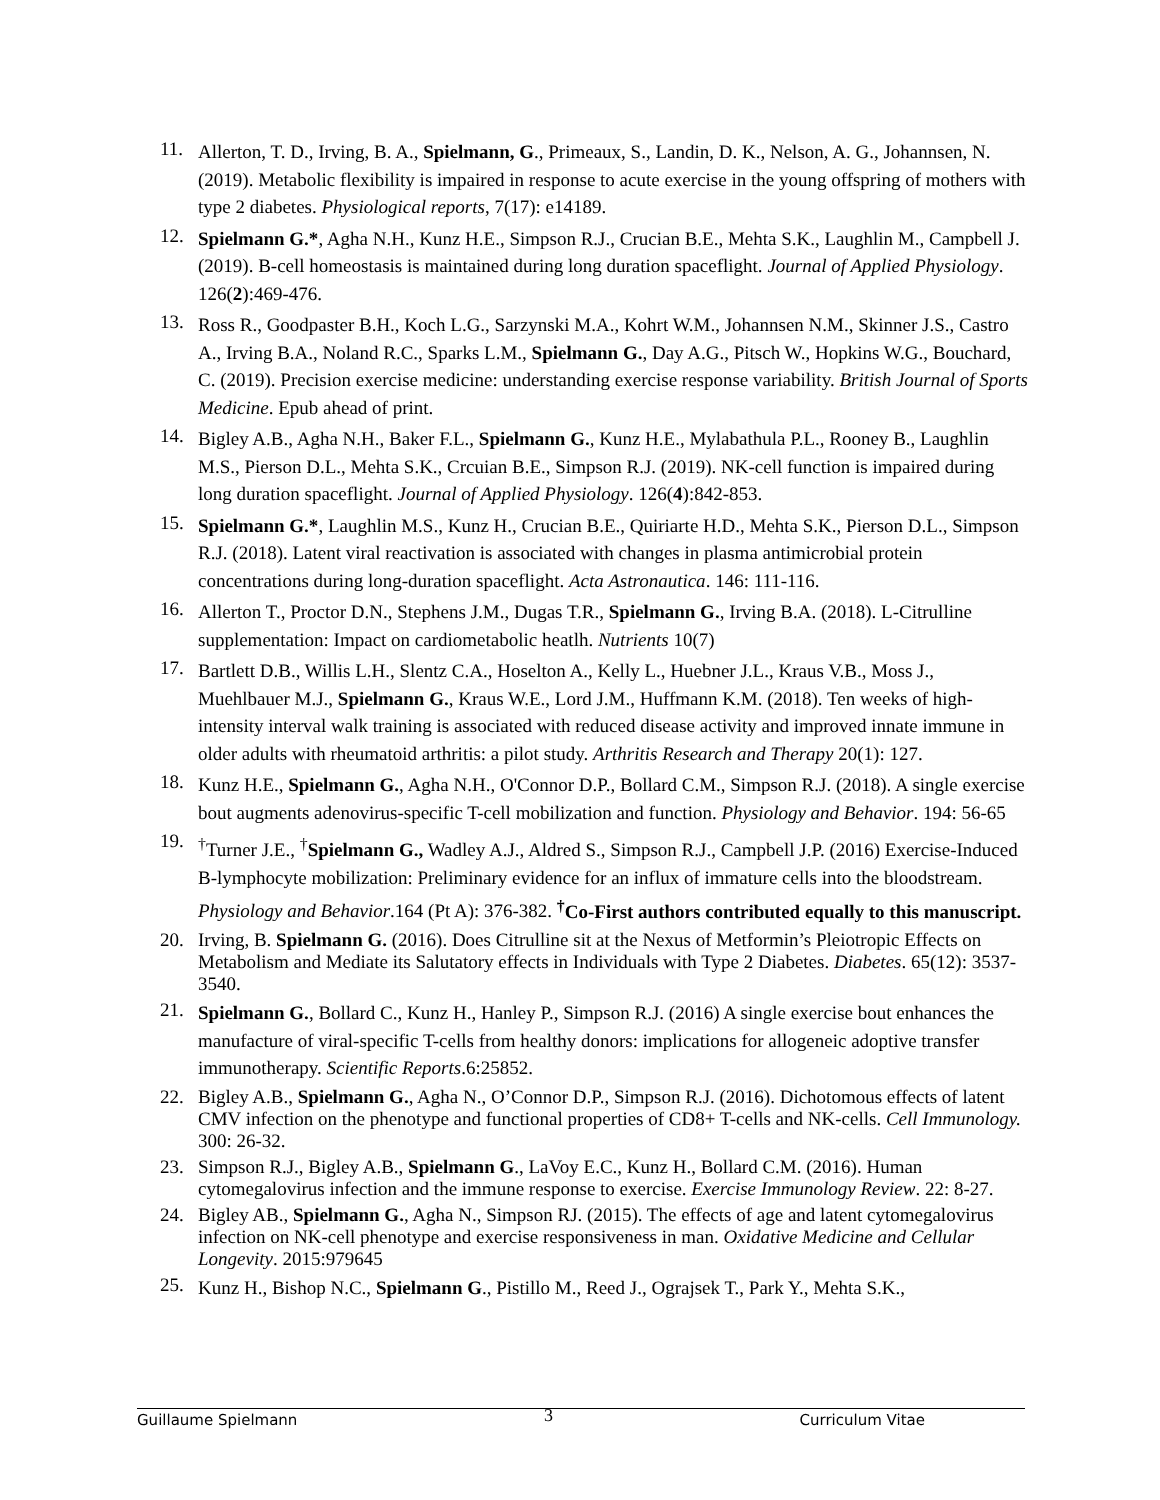11. Allerton, T. D., Irving, B. A., Spielmann, G., Primeaux, S., Landin, D. K., Nelson, A. G., Johannsen, N. (2019). Metabolic flexibility is impaired in response to acute exercise in the young offspring of mothers with type 2 diabetes. Physiological reports, 7(17): e14189.
12. Spielmann G.*, Agha N.H., Kunz H.E., Simpson R.J., Crucian B.E., Mehta S.K., Laughlin M., Campbell J. (2019). B-cell homeostasis is maintained during long duration spaceflight. Journal of Applied Physiology. 126(2):469-476.
13. Ross R., Goodpaster B.H., Koch L.G., Sarzynski M.A., Kohrt W.M., Johannsen N.M., Skinner J.S., Castro A., Irving B.A., Noland R.C., Sparks L.M., Spielmann G., Day A.G., Pitsch W., Hopkins W.G., Bouchard, C. (2019). Precision exercise medicine: understanding exercise response variability. British Journal of Sports Medicine. Epub ahead of print.
14. Bigley A.B., Agha N.H., Baker F.L., Spielmann G., Kunz H.E., Mylabathula P.L., Rooney B., Laughlin M.S., Pierson D.L., Mehta S.K., Crcuian B.E., Simpson R.J. (2019). NK-cell function is impaired during long duration spaceflight. Journal of Applied Physiology. 126(4):842-853.
15. Spielmann G.*, Laughlin M.S., Kunz H., Crucian B.E., Quiriarte H.D., Mehta S.K., Pierson D.L., Simpson R.J. (2018). Latent viral reactivation is associated with changes in plasma antimicrobial protein concentrations during long-duration spaceflight. Acta Astronautica. 146: 111-116.
16. Allerton T., Proctor D.N., Stephens J.M., Dugas T.R., Spielmann G., Irving B.A. (2018). L-Citrulline supplementation: Impact on cardiometabolic heatlh. Nutrients 10(7)
17. Bartlett D.B., Willis L.H., Slentz C.A., Hoselton A., Kelly L., Huebner J.L., Kraus V.B., Moss J., Muehlbauer M.J., Spielmann G., Kraus W.E., Lord J.M., Huffmann K.M. (2018). Ten weeks of high-intensity interval walk training is associated with reduced disease activity and improved innate immune in older adults with rheumatoid arthritis: a pilot study. Arthritis Research and Therapy 20(1): 127.
18. Kunz H.E., Spielmann G., Agha N.H., O'Connor D.P., Bollard C.M., Simpson R.J. (2018). A single exercise bout augments adenovirus-specific T-cell mobilization and function. Physiology and Behavior. 194: 56-65
19.<sup>†</sup>Turner J.E., <sup>†</sup>Spielmann G., Wadley A.J., Aldred S., Simpson R.J., Campbell J.P. (2016) Exercise-Induced B-lymphocyte mobilization: Preliminary evidence for an influx of immature cells into the bloodstream. Physiology and Behavior.164 (Pt A): 376-382. <sup>†</sup>Co-First authors contributed equally to this manuscript.
20. Irving, B. Spielmann G. (2016). Does Citrulline sit at the Nexus of Metformin’s Pleiotropic Effects on Metabolism and Mediate its Salutatory effects in Individuals with Type 2 Diabetes. Diabetes. 65(12): 3537-3540.
21. Spielmann G., Bollard C., Kunz H., Hanley P., Simpson R.J. (2016) A single exercise bout enhances the manufacture of viral-specific T-cells from healthy donors: implications for allogeneic adoptive transfer immunotherapy. Scientific Reports.6:25852.
22. Bigley A.B., Spielmann G., Agha N., O’Connor D.P., Simpson R.J. (2016). Dichotomous effects of latent CMV infection on the phenotype and functional properties of CD8+ T-cells and NK-cells. Cell Immunology. 300: 26-32.
23. Simpson R.J., Bigley A.B., Spielmann G., LaVoy E.C., Kunz H., Bollard C.M. (2016). Human cytomegalovirus infection and the immune response to exercise. Exercise Immunology Review. 22: 8-27.
24. Bigley AB., Spielmann G., Agha N., Simpson RJ. (2015). The effects of age and latent cytomegalovirus infection on NK-cell phenotype and exercise responsiveness in man. Oxidative Medicine and Cellular Longevity. 2015:979645
25. Kunz H., Bishop N.C., Spielmann G., Pistillo M., Reed J., Ograjsek T., Park Y., Mehta S.K.,
Guillaume Spielmann 3 Curriculum Vitae